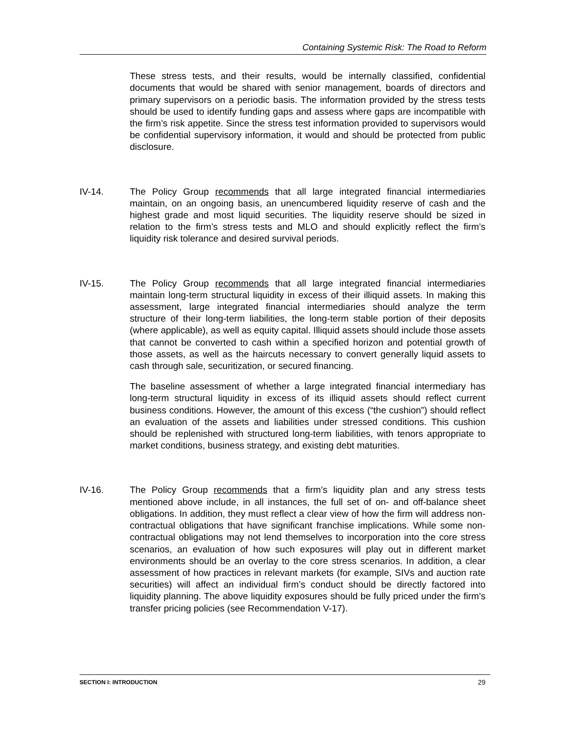Containing Systemic Risk: The Road to Reform
These stress tests, and their results, would be internally classified, confidential documents that would be shared with senior management, boards of directors and primary supervisors on a periodic basis. The information provided by the stress tests should be used to identify funding gaps and assess where gaps are incompatible with the firm’s risk appetite. Since the stress test information provided to supervisors would be confidential supervisory information, it would and should be protected from public disclosure.
IV-14. The Policy Group recommends that all large integrated financial intermediaries maintain, on an ongoing basis, an unencumbered liquidity reserve of cash and the highest grade and most liquid securities. The liquidity reserve should be sized in relation to the firm’s stress tests and MLO and should explicitly reflect the firm’s liquidity risk tolerance and desired survival periods.
IV-15. The Policy Group recommends that all large integrated financial intermediaries maintain long-term structural liquidity in excess of their illiquid assets. In making this assessment, large integrated financial intermediaries should analyze the term structure of their long-term liabilities, the long-term stable portion of their deposits (where applicable), as well as equity capital. Illiquid assets should include those assets that cannot be converted to cash within a specified horizon and potential growth of those assets, as well as the haircuts necessary to convert generally liquid assets to cash through sale, securitization, or secured financing.
The baseline assessment of whether a large integrated financial intermediary has long-term structural liquidity in excess of its illiquid assets should reflect current business conditions. However, the amount of this excess (“the cushion”) should reflect an evaluation of the assets and liabilities under stressed conditions. This cushion should be replenished with structured long-term liabilities, with tenors appropriate to market conditions, business strategy, and existing debt maturities.
IV-16. The Policy Group recommends that a firm’s liquidity plan and any stress tests mentioned above include, in all instances, the full set of on- and off-balance sheet obligations. In addition, they must reflect a clear view of how the firm will address non-contractual obligations that have significant franchise implications. While some non-contractual obligations may not lend themselves to incorporation into the core stress scenarios, an evaluation of how such exposures will play out in different market environments should be an overlay to the core stress scenarios. In addition, a clear assessment of how practices in relevant markets (for example, SIVs and auction rate securities) will affect an individual firm’s conduct should be directly factored into liquidity planning. The above liquidity exposures should be fully priced under the firm’s transfer pricing policies (see Recommendation V-17).
SECTION I: INTRODUCTION 29